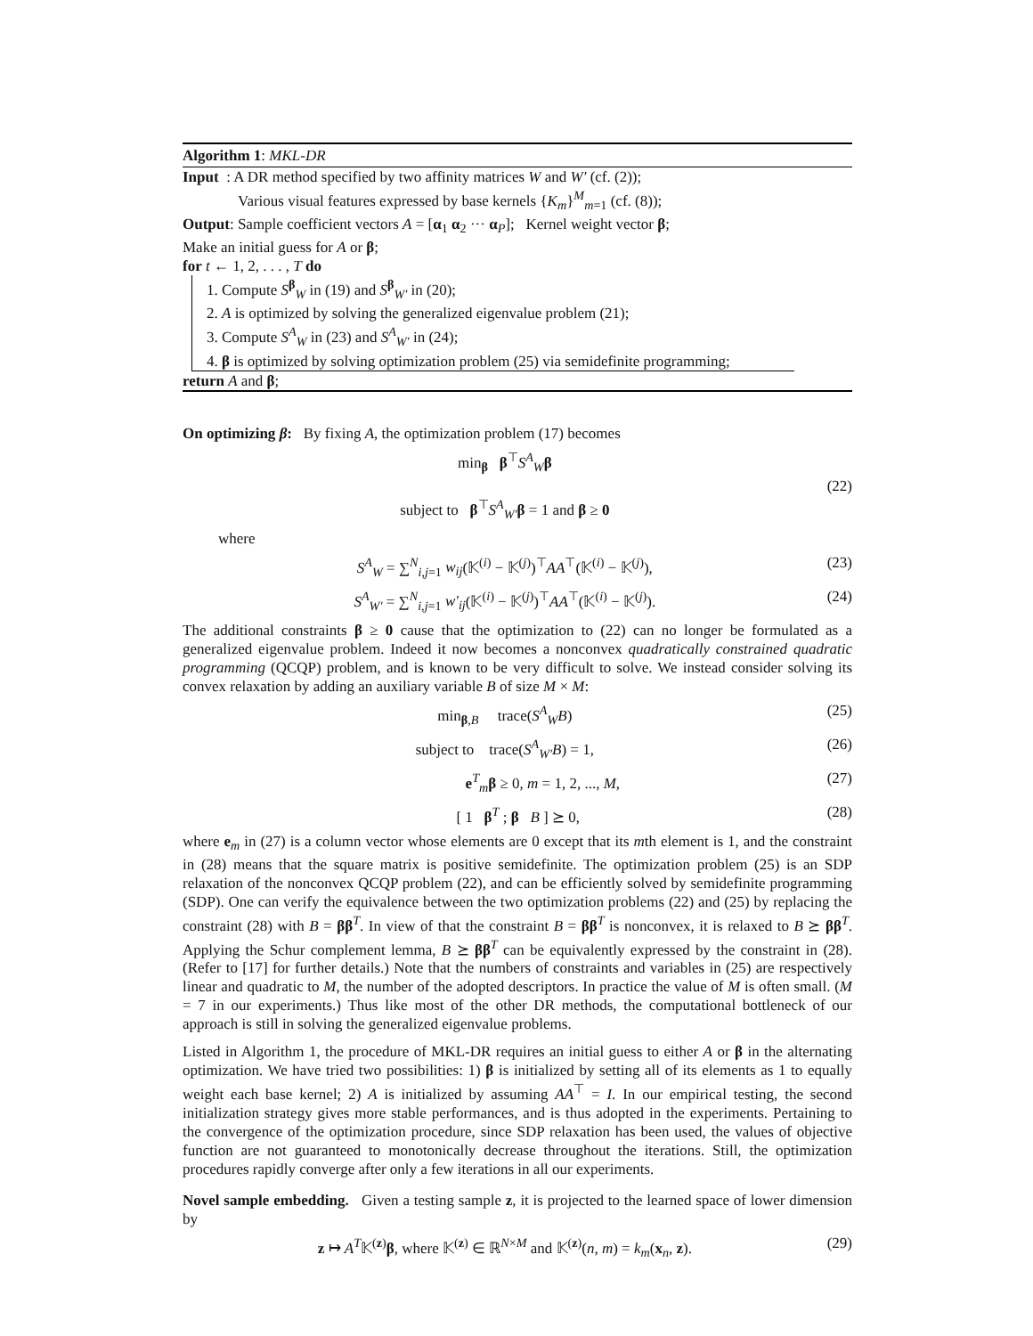Algorithm 1: MKL-DR
Input : A DR method specified by two affinity matrices W and W′ (cf. (2));
Various visual features expressed by base kernels {K<sub>m</sub>}<sup>M</sup><sub>m=1</sub> (cf. (8));
Output: Sample coefficient vectors A = [α<sub>1</sub> α<sub>2</sub> ··· α<sub>P</sub>]; Kernel weight vector β;
Make an initial guess for A or β;
for t ← 1, 2, . . . , T do
1. Compute S<sup>β</sup><sub>W</sub> in (19) and S<sup>β</sup><sub>W′</sub> in (20);
2. A is optimized by solving the generalized eigenvalue problem (21);
3. Compute S<sup>A</sup><sub>W</sub> in (23) and S<sup>A</sup><sub>W′</sub> in (24);
4. β is optimized by solving optimization problem (25) via semidefinite programming;
return A and β;
On optimizing β: By fixing A, the optimization problem (17) becomes
min<sub>β</sub> β<sup>⊤</sup>S<sup>A</sup><sub>W</sub>β
subject to β<sup>⊤</sup>S<sup>A</sup><sub>W′</sub>β = 1 and β ≥ 0
(22)
where
S<sup>A</sup><sub>W</sub> = ∑<sup>N</sup><sub>i,j=1</sub> w<sub>ij</sub>(𝕂<sup>(i)</sup> − 𝕂<sup>(j)</sup>)<sup>⊤</sup>AA<sup>⊤</sup>(𝕂<sup>(i)</sup> − 𝕂<sup>(j)</sup>),
(23)
S<sup>A</sup><sub>W′</sub> = ∑<sup>N</sup><sub>i,j=1</sub> w′<sub>ij</sub>(𝕂<sup>(i)</sup> − 𝕂<sup>(j)</sup>)<sup>⊤</sup>AA<sup>⊤</sup>(𝕂<sup>(i)</sup> − 𝕂<sup>(j)</sup>).
(24)
The additional constraints β ≥ 0 cause that the optimization to (22) can no longer be formulated as a generalized eigenvalue problem. Indeed it now becomes a nonconvex quadratically constrained quadratic programming (QCQP) problem, and is known to be very difficult to solve. We instead consider solving its convex relaxation by adding an auxiliary variable B of size M × M:
min<sub>β,B</sub> trace(S<sup>A</sup><sub>W</sub>B) (25)
subject to trace(S<sup>A</sup><sub>W′</sub>B) = 1,
(26)
e<sup>T</sup><sub>m</sub>β ≥ 0, m = 1, 2, ..., M, (27)
[ 1 β<sup>T</sup> ; β B ] ⪰ 0, (28)
where e<sub>m</sub> in (27) is a column vector whose elements are 0 except that its mth element is 1, and the constraint in (28) means that the square matrix is positive semidefinite. The optimization problem (25) is an SDP relaxation of the nonconvex QCQP problem (22), and can be efficiently solved by semidefinite programming (SDP). One can verify the equivalence between the two optimization problems (22) and (25) by replacing the constraint (28) with B = ββ<sup>T</sup>. In view of that the constraint B = ββ<sup>T</sup> is nonconvex, it is relaxed to B ⪰ ββ<sup>T</sup>. Applying the Schur complement lemma, B ⪰ ββ<sup>T</sup> can be equivalently expressed by the constraint in (28). (Refer to [17] for further details.) Note that the numbers of constraints and variables in (25) are respectively linear and quadratic to M, the number of the adopted descriptors. In practice the value of M is often small. (M = 7 in our experiments.) Thus like most of the other DR methods, the computational bottleneck of our approach is still in solving the generalized eigenvalue problems.
Listed in Algorithm 1, the procedure of MKL-DR requires an initial guess to either A or β in the alternating optimization. We have tried two possibilities: 1) β is initialized by setting all of its elements as 1 to equally weight each base kernel; 2) A is initialized by assuming AA<sup>⊤</sup> = I. In our empirical testing, the second initialization strategy gives more stable performances, and is thus adopted in the experiments. Pertaining to the convergence of the optimization procedure, since SDP relaxation has been used, the values of objective function are not guaranteed to monotonically decrease throughout the iterations. Still, the optimization procedures rapidly converge after only a few iterations in all our experiments.
Novel sample embedding. Given a testing sample z, it is projected to the learned space of lower dimension by
z ↦ A<sup>T</sup>𝕂<sup>(z)</sup>β, where 𝕂<sup>(z)</sup> ∈ ℝ<sup>N×M</sup> and 𝕂<sup>(z)</sup>(n, m) = k<sub>m</sub>(x<sub>n</sub>, z).
(29)